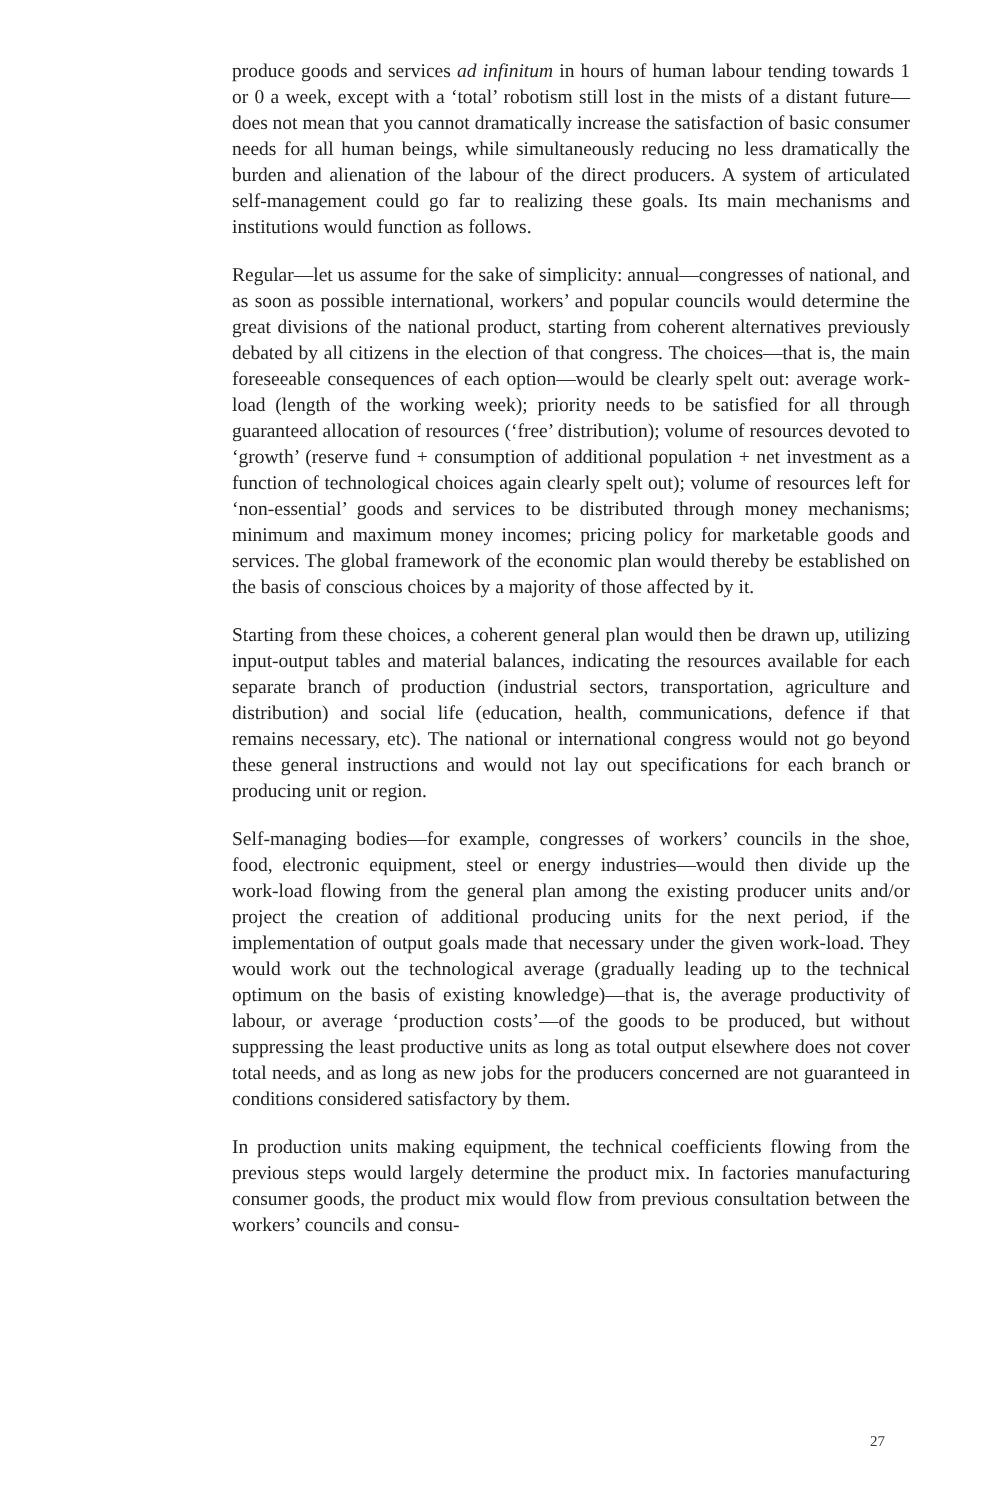produce goods and services ad infinitum in hours of human labour tending towards 1 or 0 a week, except with a ‘total’ robotism still lost in the mists of a distant future—does not mean that you cannot dramatically increase the satisfaction of basic consumer needs for all human beings, while simultaneously reducing no less dramatically the burden and alienation of the labour of the direct producers. A system of articulated self-management could go far to realizing these goals. Its main mechanisms and institutions would function as follows.
Regular—let us assume for the sake of simplicity: annual—congresses of national, and as soon as possible international, workers’ and popular councils would determine the great divisions of the national product, starting from coherent alternatives previously debated by all citizens in the election of that congress. The choices—that is, the main foreseeable consequences of each option—would be clearly spelt out: average work-load (length of the working week); priority needs to be satisfied for all through guaranteed allocation of resources (‘free’ distribution); volume of resources devoted to ‘growth’ (reserve fund + consumption of additional population + net investment as a function of technological choices again clearly spelt out); volume of resources left for ‘non-essential’ goods and services to be distributed through money mechanisms; minimum and maximum money incomes; pricing policy for marketable goods and services. The global framework of the economic plan would thereby be established on the basis of conscious choices by a majority of those affected by it.
Starting from these choices, a coherent general plan would then be drawn up, utilizing input-output tables and material balances, indicating the resources available for each separate branch of production (industrial sectors, transportation, agriculture and distribution) and social life (education, health, communications, defence if that remains necessary, etc). The national or international congress would not go beyond these general instructions and would not lay out specifications for each branch or producing unit or region.
Self-managing bodies—for example, congresses of workers’ councils in the shoe, food, electronic equipment, steel or energy industries—would then divide up the work-load flowing from the general plan among the existing producer units and/or project the creation of additional producing units for the next period, if the implementation of output goals made that necessary under the given work-load. They would work out the technological average (gradually leading up to the technical optimum on the basis of existing knowledge)—that is, the average productivity of labour, or average ‘production costs’—of the goods to be produced, but without suppressing the least productive units as long as total output elsewhere does not cover total needs, and as long as new jobs for the producers concerned are not guaranteed in conditions considered satisfactory by them.
In production units making equipment, the technical coefficients flowing from the previous steps would largely determine the product mix. In factories manufacturing consumer goods, the product mix would flow from previous consultation between the workers’ councils and consu-
27